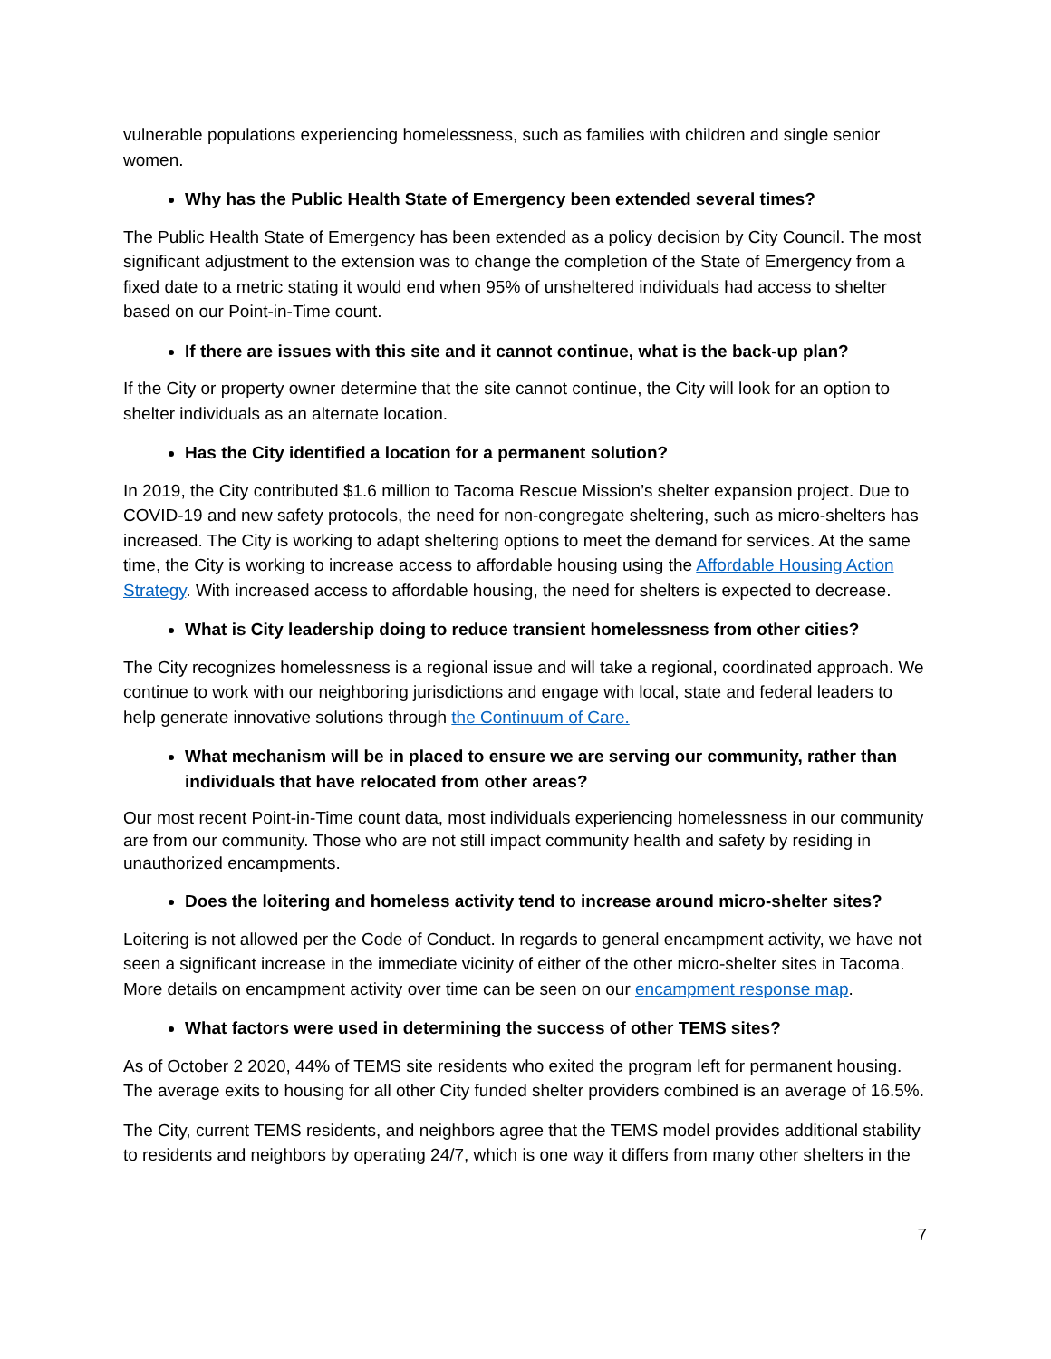vulnerable populations experiencing homelessness, such as families with children and single senior women.
Why has the Public Health State of Emergency been extended several times?
The Public Health State of Emergency has been extended as a policy decision by City Council. The most significant adjustment to the extension was to change the completion of the State of Emergency from a fixed date to a metric stating it would end when 95% of unsheltered individuals had access to shelter based on our Point-in-Time count.
If there are issues with this site and it cannot continue, what is the back-up plan?
If the City or property owner determine that the site cannot continue, the City will look for an option to shelter individuals as an alternate location.
Has the City identified a location for a permanent solution?
In 2019, the City contributed $1.6 million to Tacoma Rescue Mission’s shelter expansion project. Due to COVID-19 and new safety protocols, the need for non-congregate sheltering, such as micro-shelters has increased. The City is working to adapt sheltering options to meet the demand for services. At the same time, the City is working to increase access to affordable housing using the Affordable Housing Action Strategy. With increased access to affordable housing, the need for shelters is expected to decrease.
What is City leadership doing to reduce transient homelessness from other cities?
The City recognizes homelessness is a regional issue and will take a regional, coordinated approach. We continue to work with our neighboring jurisdictions and engage with local, state and federal leaders to help generate innovative solutions through the Continuum of Care.
What mechanism will be in placed to ensure we are serving our community, rather than individuals that have relocated from other areas?
Our most recent Point-in-Time count data, most individuals experiencing homelessness in our community are from our community. Those who are not still impact community health and safety by residing in unauthorized encampments.
Does the loitering and homeless activity tend to increase around micro-shelter sites?
Loitering is not allowed per the Code of Conduct. In regards to general encampment activity, we have not seen a significant increase in the immediate vicinity of either of the other micro-shelter sites in Tacoma. More details on encampment activity over time can be seen on our encampment response map.
What factors were used in determining the success of other TEMS sites?
As of October 2 2020, 44% of TEMS site residents who exited the program left for permanent housing. The average exits to housing for all other City funded shelter providers combined is an average of 16.5%.
The City, current TEMS residents, and neighbors agree that the TEMS model provides additional stability to residents and neighbors by operating 24/7, which is one way it differs from many other shelters in the
7